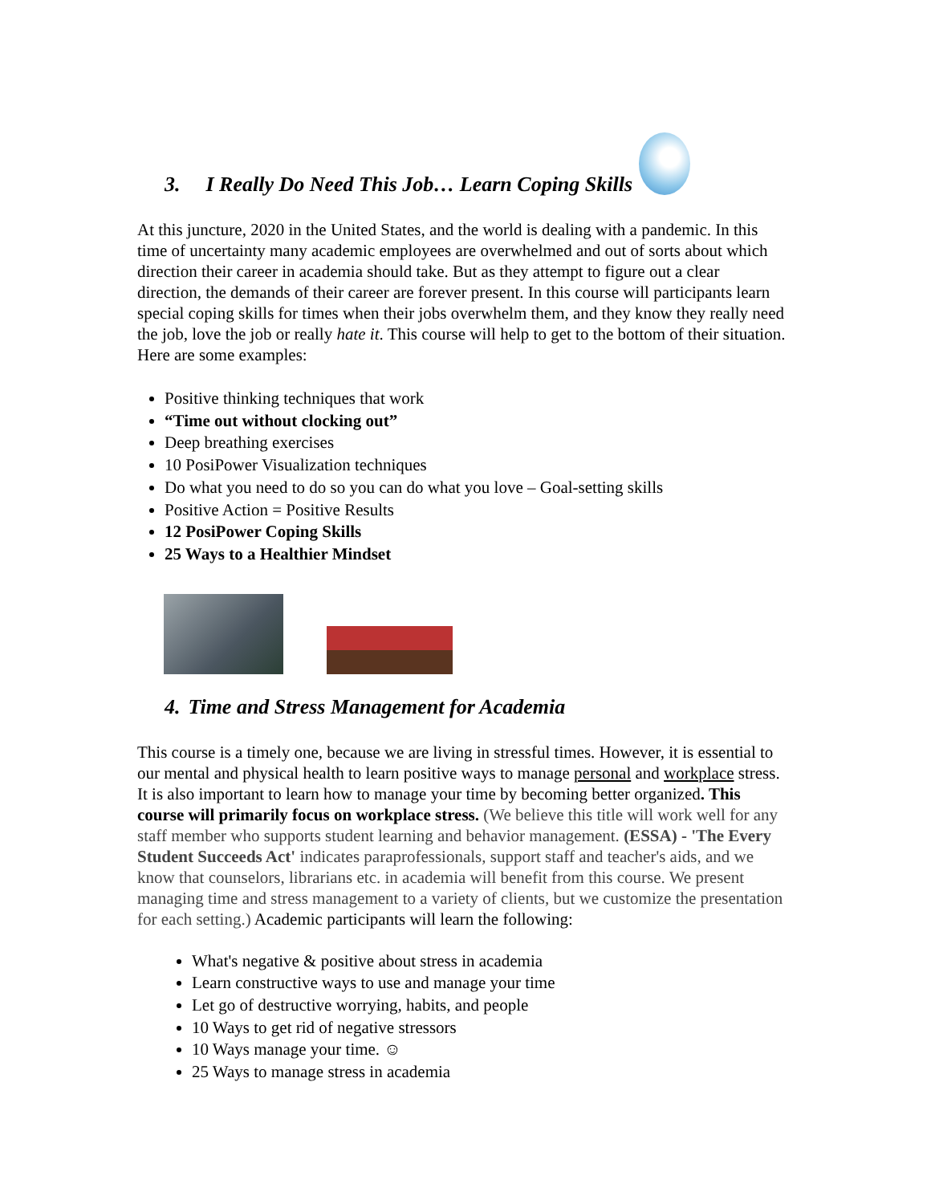3. I Really Do Need This Job… Learn Coping Skills
At this juncture, 2020 in the United States, and the world is dealing with a pandemic. In this time of uncertainty many academic employees are overwhelmed and out of sorts about which direction their career in academia should take. But as they attempt to figure out a clear direction, the demands of their career are forever present. In this course will participants learn special coping skills for times when their jobs overwhelm them, and they know they really need the job, love the job or really hate it. This course will help to get to the bottom of their situation. Here are some examples:
Positive thinking techniques that work
“Time out without clocking out”
Deep breathing exercises
10 PosiPower Visualization techniques
Do what you need to do so you can do what you love – Goal-setting skills
Positive Action = Positive Results
12 PosiPower Coping Skills
25 Ways to a Healthier Mindset
4. Time and Stress Management for Academia
This course is a timely one, because we are living in stressful times. However, it is essential to our mental and physical health to learn positive ways to manage personal and workplace stress. It is also important to learn how to manage your time by becoming better organized. This course will primarily focus on workplace stress. (We believe this title will work well for any staff member who supports student learning and behavior management. (ESSA) - 'The Every Student Succeeds Act' indicates paraprofessionals, support staff and teacher's aids, and we know that counselors, librarians etc. in academia will benefit from this course. We present managing time and stress management to a variety of clients, but we customize the presentation for each setting.) Academic participants will learn the following:
What's negative & positive about stress in academia
Learn constructive ways to use and manage your time
Let go of destructive worrying, habits, and people
10 Ways to get rid of negative stressors
10 Ways manage your time. ☺
25 Ways to manage stress in academia